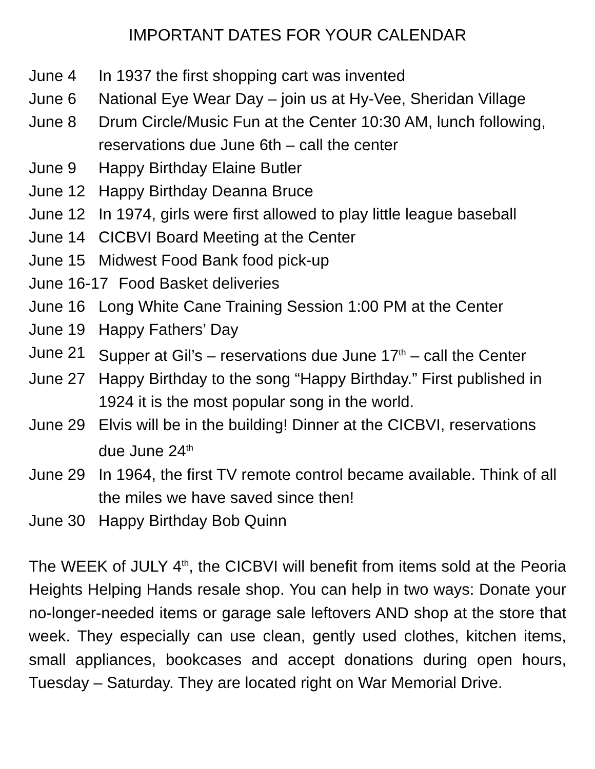IMPORTANT DATES FOR YOUR CALENDAR
June 4 In 1937 the first shopping cart was invented
June 6 National Eye Wear Day – join us at Hy-Vee, Sheridan Village
June 8 Drum Circle/Music Fun at the Center 10:30 AM, lunch following, reservations due June 6th – call the center
June 9 Happy Birthday Elaine Butler
June 12 Happy Birthday Deanna Bruce
June 12 In 1974, girls were first allowed to play little league baseball
June 14 CICBVI Board Meeting at the Center
June 15 Midwest Food Bank food pick-up
June 16-17 Food Basket deliveries
June 16 Long White Cane Training Session 1:00 PM at the Center
June 19 Happy Fathers’ Day
June 21 Supper at Gil’s – reservations due June 17<sup>th</sup> – call the Center
June 27 Happy Birthday to the song “Happy Birthday.” First published in 1924 it is the most popular song in the world.
June 29 Elvis will be in the building! Dinner at the CICBVI, reservations due June 24<sup>th</sup>
June 29 In 1964, the first TV remote control became available. Think of all the miles we have saved since then!
June 30 Happy Birthday Bob Quinn
The WEEK of JULY 4<sup>th</sup>, the CICBVI will benefit from items sold at the Peoria Heights Helping Hands resale shop. You can help in two ways: Donate your no-longer-needed items or garage sale leftovers AND shop at the store that week. They especially can use clean, gently used clothes, kitchen items, small appliances, bookcases and accept donations during open hours, Tuesday – Saturday. They are located right on War Memorial Drive.